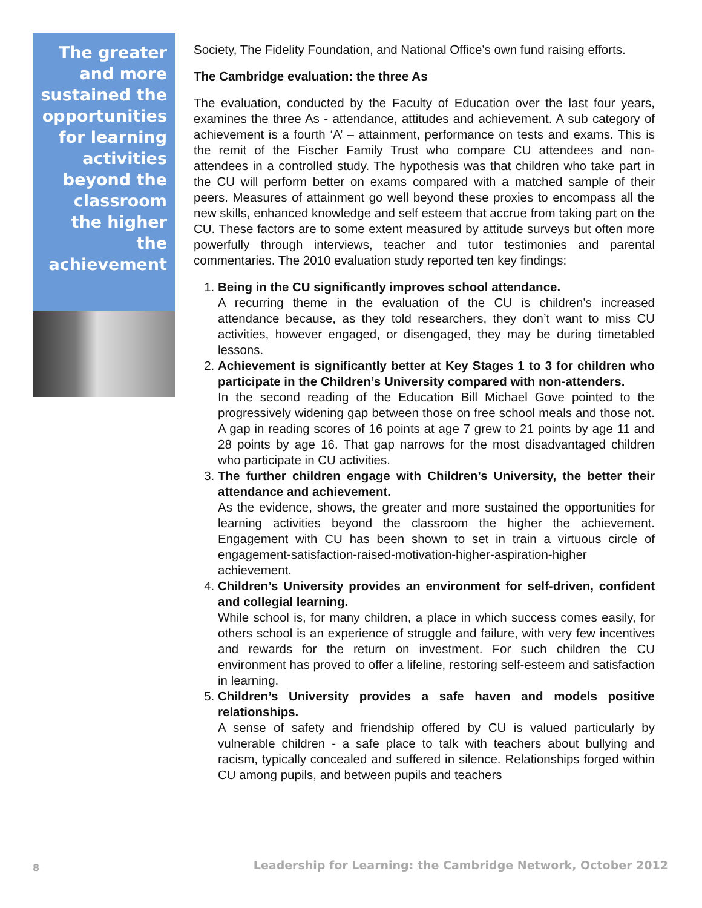The greater and more sustained the opportunities for learning activities beyond the classroom the higher the achievement
Society, The Fidelity Foundation, and National Office’s own fund raising efforts.
The Cambridge evaluation: the three As
The evaluation, conducted by the Faculty of Education over the last four years, examines the three As - attendance, attitudes and achievement. A sub category of achievement is a fourth ‘A’ – attainment, performance on tests and exams. This is the remit of the Fischer Family Trust who compare CU attendees and non-attendees in a controlled study. The hypothesis was that children who take part in the CU will perform better on exams compared with a matched sample of their peers. Measures of attainment go well beyond these proxies to encompass all the new skills, enhanced knowledge and self esteem that accrue from taking part on the CU. These factors are to some extent measured by attitude surveys but often more powerfully through interviews, teacher and tutor testimonies and parental commentaries. The 2010 evaluation study reported ten key findings:
1.
Being in the CU significantly improves school attendance.
A recurring theme in the evaluation of the CU is children’s increased attendance because, as they told researchers, they don’t want to miss CU activities, however engaged, or disengaged, they may be during timetabled lessons.
2.
Achievement is significantly better at Key Stages 1 to 3 for children who participate in the Children’s University compared with non-attenders.
In the second reading of the Education Bill Michael Gove pointed to the progressively widening gap between those on free school meals and those not. A gap in reading scores of 16 points at age 7 grew to 21 points by age 11 and 28 points by age 16. That gap narrows for the most disadvantaged children who participate in CU activities.
3.
The further children engage with Children’s University, the better their attendance and achievement.
As the evidence, shows, the greater and more sustained the opportunities for learning activities beyond the classroom the higher the achievement. Engagement with CU has been shown to set in train a virtuous circle of engagement-satisfaction-raised-motivation-higher-aspiration-higher achievement.
4.
Children’s University provides an environment for self-driven, confident and collegial learning.
While school is, for many children, a place in which success comes easily, for others school is an experience of struggle and failure, with very few incentives and rewards for the return on investment. For such children the CU environment has proved to offer a lifeline, restoring self-esteem and satisfaction in learning.
5.
Children’s University provides a safe haven and models positive relationships.
A sense of safety and friendship offered by CU is valued particularly by vulnerable children - a safe place to talk with teachers about bullying and racism, typically concealed and suffered in silence. Relationships forged within CU among pupils, and between pupils and teachers
8 Leadership for Learning: the Cambridge Network, October 2012